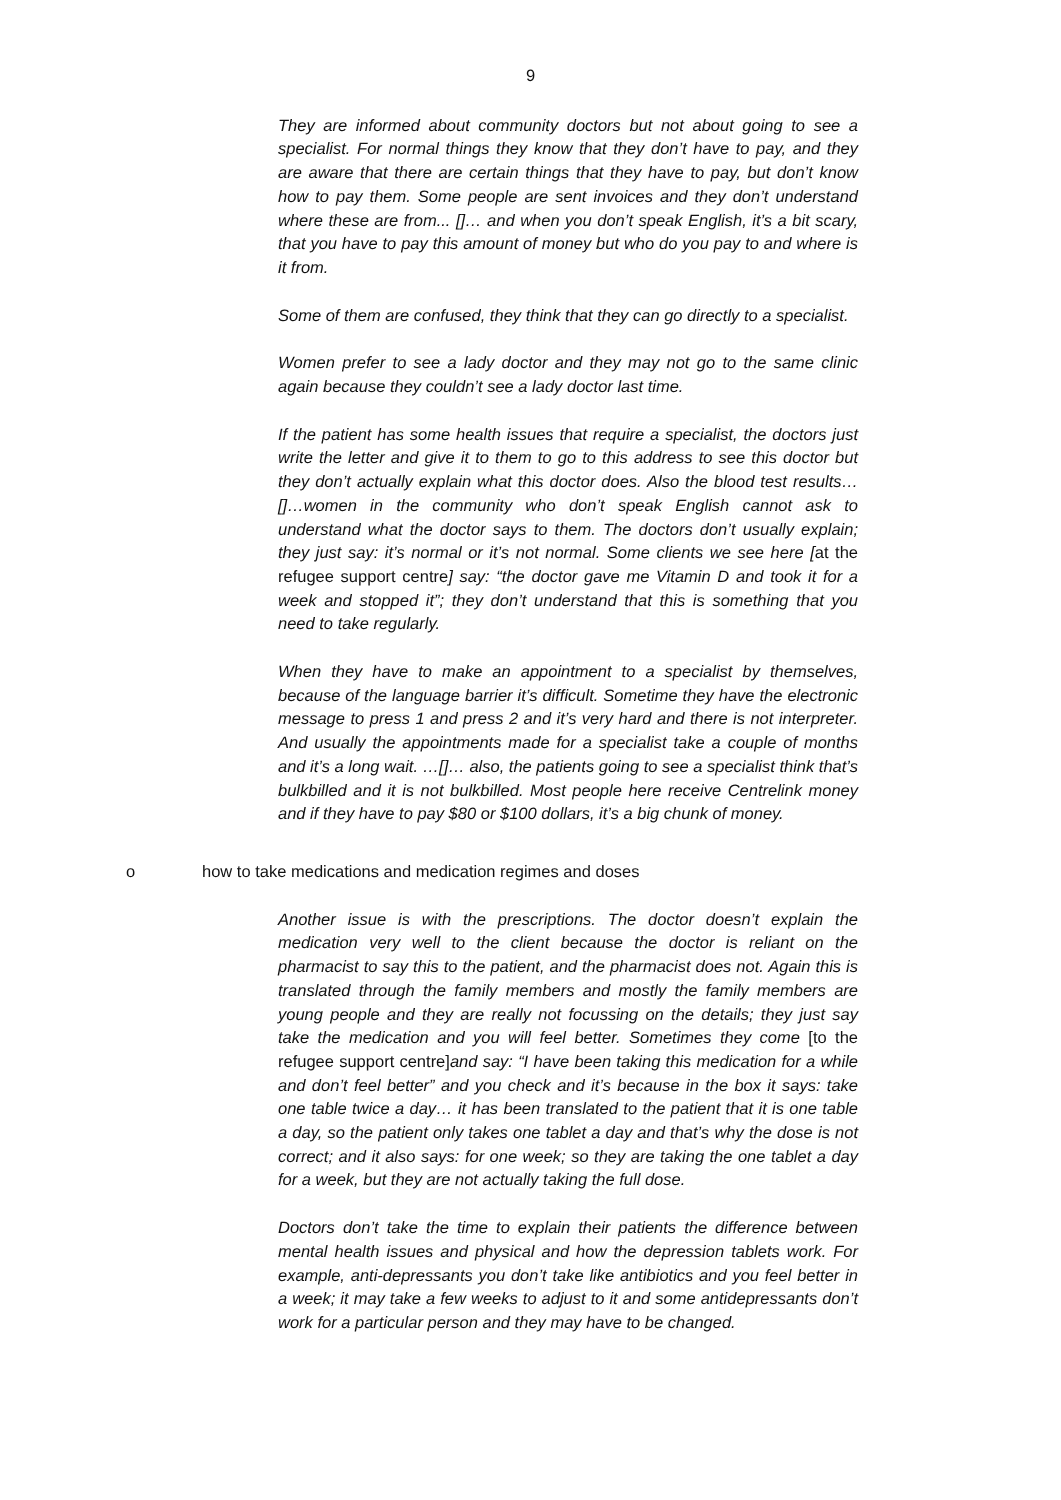9
They are informed about community doctors but not about going to see a specialist. For normal things they know that they don’t have to pay, and they are aware that there are certain things that they have to pay, but don’t know how to pay them. Some people are sent invoices and they don’t understand where these are from... []… and when you don’t speak English, it’s a bit scary, that you have to pay this amount of money but who do you pay to and where is it from.
Some of them are confused, they think that they can go directly to a specialist.
Women prefer to see a lady doctor and they may not go to the same clinic again because they couldn’t see a lady doctor last time.
If the patient has some health issues that require a specialist, the doctors just write the letter and give it to them to go to this address to see this doctor but they don’t actually explain what this doctor does. Also the blood test results…[]…women in the community who don’t speak English cannot ask to understand what the doctor says to them. The doctors don’t usually explain; they just say: it’s normal or it’s not normal. Some clients we see here [at the refugee support centre] say: “the doctor gave me Vitamin D and took it for a week and stopped it”; they don’t understand that this is something that you need to take regularly.
When they have to make an appointment to a specialist by themselves, because of the language barrier it’s difficult. Sometime they have the electronic message to press 1 and press 2 and it’s very hard and there is not interpreter. And usually the appointments made for a specialist take a couple of months and it’s a long wait. …[]… also, the patients going to see a specialist think that’s bulkbilled and it is not bulkbilled. Most people here receive Centrelink money and if they have to pay $80 or $100 dollars, it’s a big chunk of money.
o how to take medications and medication regimes and doses
Another issue is with the prescriptions. The doctor doesn’t explain the medication very well to the client because the doctor is reliant on the pharmacist to say this to the patient, and the pharmacist does not. Again this is translated through the family members and mostly the family members are young people and they are really not focussing on the details; they just say take the medication and you will feel better. Sometimes they come [to the refugee support centre] and say: “I have been taking this medication for a while and don’t feel better” and you check and it’s because in the box it says: take one table twice a day… it has been translated to the patient that it is one table a day, so the patient only takes one tablet a day and that’s why the dose is not correct; and it also says: for one week; so they are taking the one tablet a day for a week, but they are not actually taking the full dose.
Doctors don’t take the time to explain their patients the difference between mental health issues and physical and how the depression tablets work. For example, anti-depressants you don’t take like antibiotics and you feel better in a week; it may take a few weeks to adjust to it and some antidepressants don’t work for a particular person and they may have to be changed.